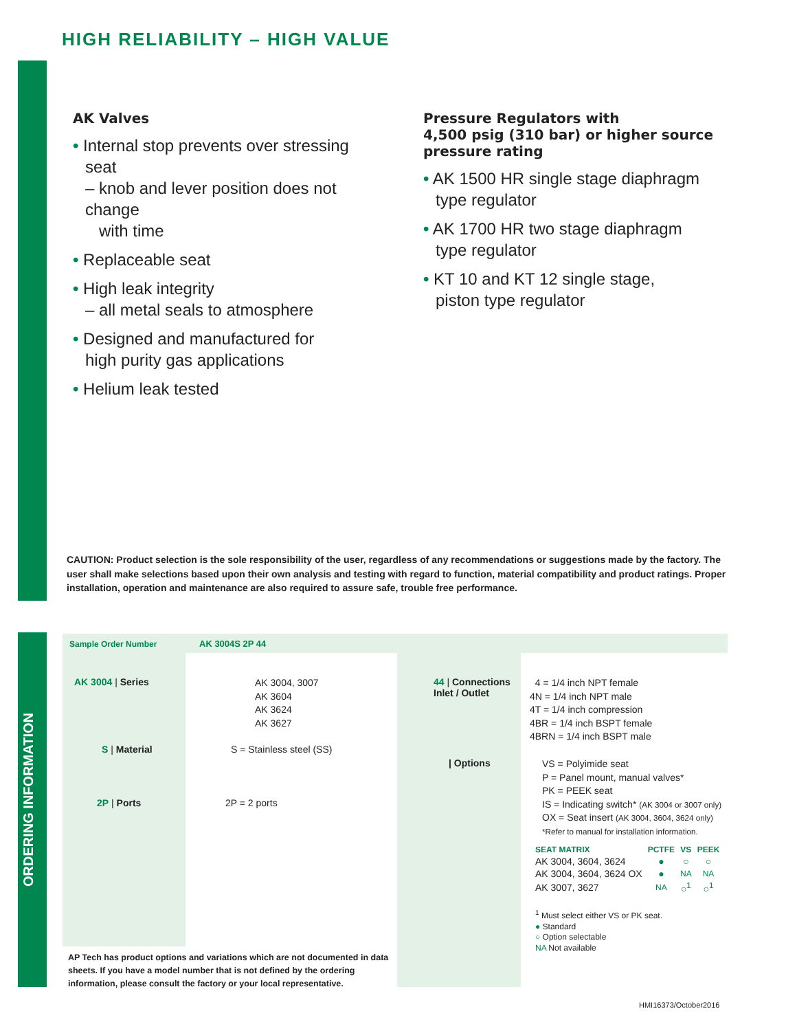HIGH RELIABILITY – HIGH VALUE
ORDERING INFORMATION
AK Valves
• Internal stop prevents over stressing seat
– knob and lever position does not change
with time
• Replaceable seat
• High leak integrity
– all metal seals to atmosphere
• Designed and manufactured for
high purity gas applications
• Helium leak tested
Pressure Regulators with
4,500 psig (310 bar) or higher source pressure rating
• AK 1500 HR single stage diaphragm
type regulator
• AK 1700 HR two stage diaphragm
type regulator
• KT 10 and KT 12 single stage,
piston type regulator
CAUTION: Product selection is the sole responsibility of the user, regardless of any recommendations or suggestions made by the factory. The user shall make selections based upon their own analysis and testing with regard to function, material compatibility and product ratings. Proper installation, operation and maintenance are also required to assure safe, trouble free performance.
Sample Order Number AK 3004S 2P 44
AK 3004 | Series
AK 3004, 3007
AK 3604
AK 3624
AK 3627
S | Material S = Stainless steel (SS)
2P | Ports 2P = 2 ports
AP Tech has product options and variations which are not documented in data sheets. If you have a model number that is not defined by the ordering information, please consult the factory or your local representative.
44 | Connections
Inlet / Outlet
4 = 1/4 inch NPT female
4N = 1/4 inch NPT male
4T = 1/4 inch compression
4BR = 1/4 inch BSPT female
4BRN = 1/4 inch BSPT male
| Options
VS = Polyimide seat
P = Panel mount, manual valves*
PK = PEEK seat
IS = Indicating switch* (AK 3004 or 3007 only)
OX = Seat insert (AK 3004, 3604, 3624 only)
*Refer to manual for installation information.
| SEAT MATRIX | PCTFE | VS | PEEK |
| --- | --- | --- | --- |
| AK 3004, 3604, 3624 | ● | ○ | ○ |
| AK 3004, 3604, 3624 OX | ● | NA | NA |
| AK 3007, 3627 | NA | ○<sup>1</sup> | ○<sup>1</sup> |
<sup>1</sup> Must select either VS or PK seat.
● Standard
○ Option selectable
NA Not available
HMI16373/October2016